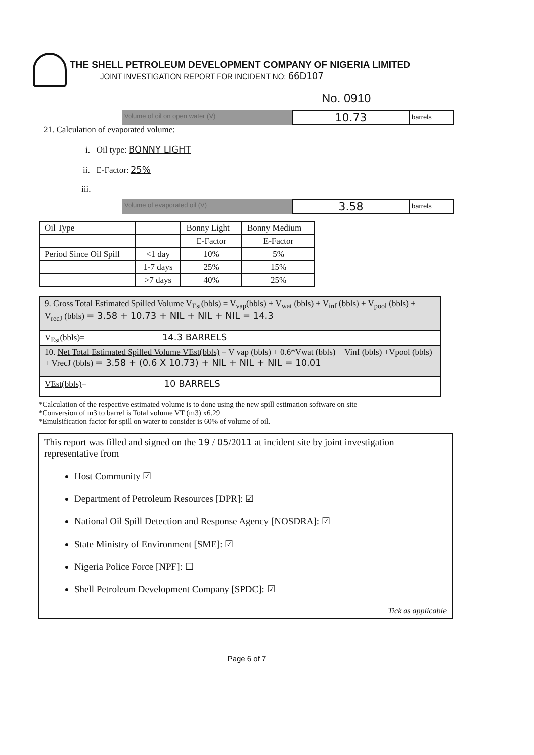THE SHELL PETROLEUM DEVELOPMENT COMPANY OF NIGERIA LIMITED
JOINT INVESTIGATION REPORT FOR INCIDENT NO: 66D107
No. 0910
Volume of oil on open water (V)
10.73
barrels
21. Calculation of evaporated volume:
i. Oil type: BONNY LIGHT
ii. E-Factor: 25%
iii.
Volume of evaporated oil (V)
3.58
barrels
| Oil Type | | Bonny Light | Bonny Medium |
| | | E-Factor | E-Factor |
| Period Since Oil Spill | <1 day | 10% | 5% |
| | 1-7 days | 25% | 15% |
| | >7 days | 40% | 25% |
| 9. Gross Total Estimated Spilled Volume V<sub>Est</sub>(bbls) = V<sub>vap</sub>(bbls) + V<sub>wat</sub> (bbls) + V<sub>inf</sub> (bbls) + V<sub>pool</sub> (bbls) + V<sub>recJ</sub> (bbls) = 3.58 + 10.73 + NIL + NIL + NIL = 14.3 |
| V<sub>Est</sub>(bbls) = 14.3 BARRELS |
| 10. Net Total Estimated Spilled Volume VEst(bbls) = V vap (bbls) + 0.6*Vwat (bbls) + Vinf (bbls) +Vpool (bbls) + VrecJ (bbls) = 3.58 + (0.6 X 10.73) + NIL + NIL + NIL = 10.01 |
| VEst(bbls) = 10 BARRELS |
*Calculation of the respective estimated volume is to done using the new spill estimation software on site
*Conversion of m3 to barrel is Total volume VT (m3) x6.29
*Emulsification factor for spill on water to consider is 60% of volume of oil.
This report was filled and signed on the 19 / 05/2011 at incident site by joint investigation representative from
Host Community ☑
Department of Petroleum Resources [DPR]: ☑
National Oil Spill Detection and Response Agency [NOSDRA]: ☑
State Ministry of Environment [SME]: ☑
Nigeria Police Force [NPF]: ☐
Shell Petroleum Development Company [SPDC]: ☑
Tick as applicable
Page 6 of 7